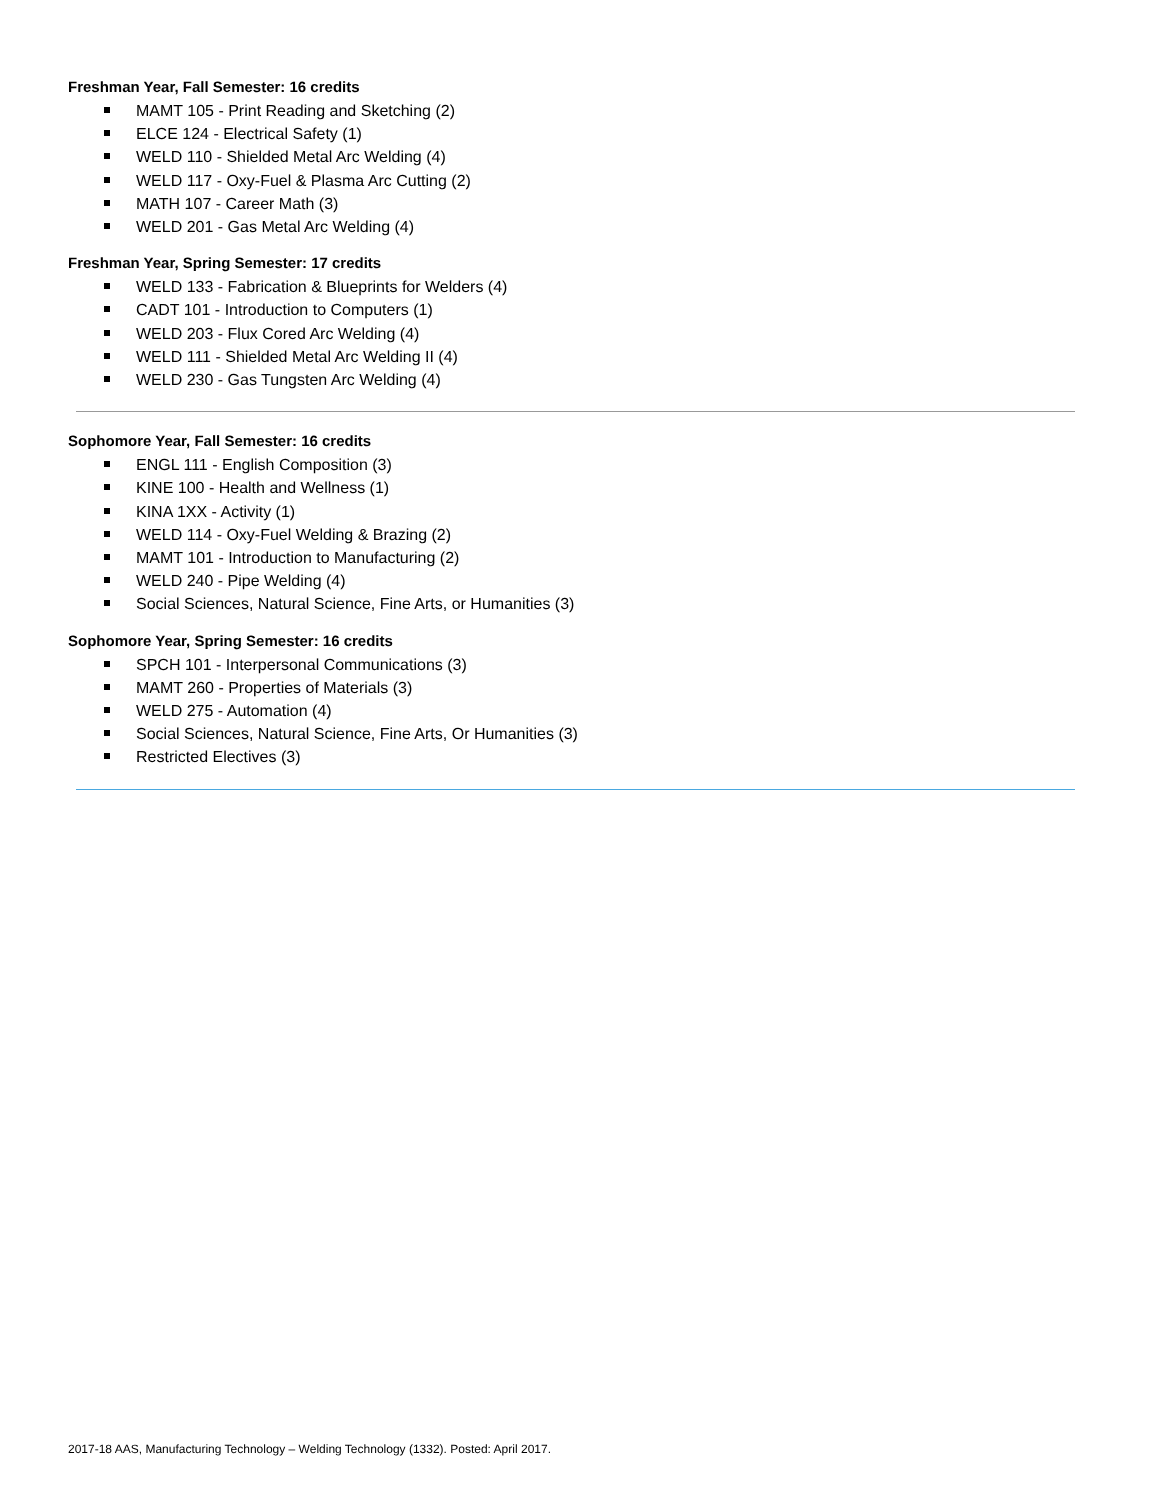Freshman Year, Fall Semester: 16 credits
MAMT 105 - Print Reading and Sketching (2)
ELCE 124 - Electrical Safety (1)
WELD 110 - Shielded Metal Arc Welding (4)
WELD 117 - Oxy-Fuel & Plasma Arc Cutting (2)
MATH 107 - Career Math (3)
WELD 201 - Gas Metal Arc Welding (4)
Freshman Year, Spring Semester: 17 credits
WELD 133 - Fabrication & Blueprints for Welders (4)
CADT 101 - Introduction to Computers (1)
WELD 203 - Flux Cored Arc Welding (4)
WELD 111 - Shielded Metal Arc Welding II (4)
WELD 230 - Gas Tungsten Arc Welding (4)
Sophomore Year, Fall Semester: 16 credits
ENGL 111 - English Composition (3)
KINE 100 - Health and Wellness (1)
KINA 1XX - Activity (1)
WELD 114 - Oxy-Fuel Welding & Brazing (2)
MAMT 101 - Introduction to Manufacturing (2)
WELD 240 - Pipe Welding (4)
Social Sciences, Natural Science, Fine Arts, or Humanities (3)
Sophomore Year, Spring Semester: 16 credits
SPCH 101 - Interpersonal Communications (3)
MAMT 260 - Properties of Materials (3)
WELD 275 - Automation (4)
Social Sciences, Natural Science, Fine Arts, Or Humanities (3)
Restricted Electives (3)
2017-18 AAS, Manufacturing Technology – Welding Technology (1332). Posted: April 2017.